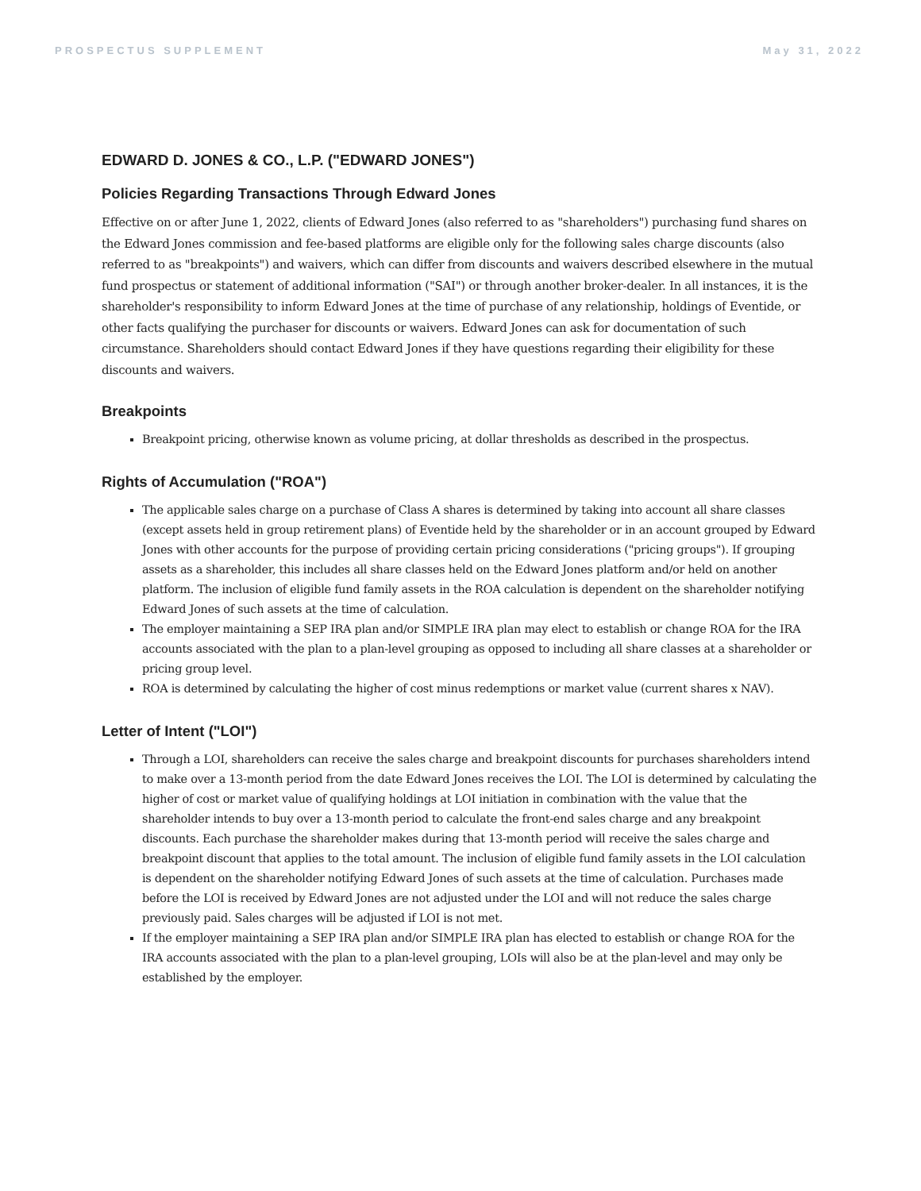PROSPECTUS SUPPLEMENT May 31, 2022
EDWARD D. JONES & CO., L.P. ("EDWARD JONES")
Policies Regarding Transactions Through Edward Jones
Effective on or after June 1, 2022, clients of Edward Jones (also referred to as "shareholders") purchasing fund shares on the Edward Jones commission and fee-based platforms are eligible only for the following sales charge discounts (also referred to as "breakpoints") and waivers, which can differ from discounts and waivers described elsewhere in the mutual fund prospectus or statement of additional information ("SAI") or through another broker-dealer. In all instances, it is the shareholder's responsibility to inform Edward Jones at the time of purchase of any relationship, holdings of Eventide, or other facts qualifying the purchaser for discounts or waivers. Edward Jones can ask for documentation of such circumstance. Shareholders should contact Edward Jones if they have questions regarding their eligibility for these discounts and waivers.
Breakpoints
Breakpoint pricing, otherwise known as volume pricing, at dollar thresholds as described in the prospectus.
Rights of Accumulation ("ROA")
The applicable sales charge on a purchase of Class A shares is determined by taking into account all share classes (except assets held in group retirement plans) of Eventide held by the shareholder or in an account grouped by Edward Jones with other accounts for the purpose of providing certain pricing considerations ("pricing groups"). If grouping assets as a shareholder, this includes all share classes held on the Edward Jones platform and/or held on another platform. The inclusion of eligible fund family assets in the ROA calculation is dependent on the shareholder notifying Edward Jones of such assets at the time of calculation.
The employer maintaining a SEP IRA plan and/or SIMPLE IRA plan may elect to establish or change ROA for the IRA accounts associated with the plan to a plan-level grouping as opposed to including all share classes at a shareholder or pricing group level.
ROA is determined by calculating the higher of cost minus redemptions or market value (current shares x NAV).
Letter of Intent ("LOI")
Through a LOI, shareholders can receive the sales charge and breakpoint discounts for purchases shareholders intend to make over a 13-month period from the date Edward Jones receives the LOI. The LOI is determined by calculating the higher of cost or market value of qualifying holdings at LOI initiation in combination with the value that the shareholder intends to buy over a 13-month period to calculate the front-end sales charge and any breakpoint discounts. Each purchase the shareholder makes during that 13-month period will receive the sales charge and breakpoint discount that applies to the total amount. The inclusion of eligible fund family assets in the LOI calculation is dependent on the shareholder notifying Edward Jones of such assets at the time of calculation. Purchases made before the LOI is received by Edward Jones are not adjusted under the LOI and will not reduce the sales charge previously paid. Sales charges will be adjusted if LOI is not met.
If the employer maintaining a SEP IRA plan and/or SIMPLE IRA plan has elected to establish or change ROA for the IRA accounts associated with the plan to a plan-level grouping, LOIs will also be at the plan-level and may only be established by the employer.